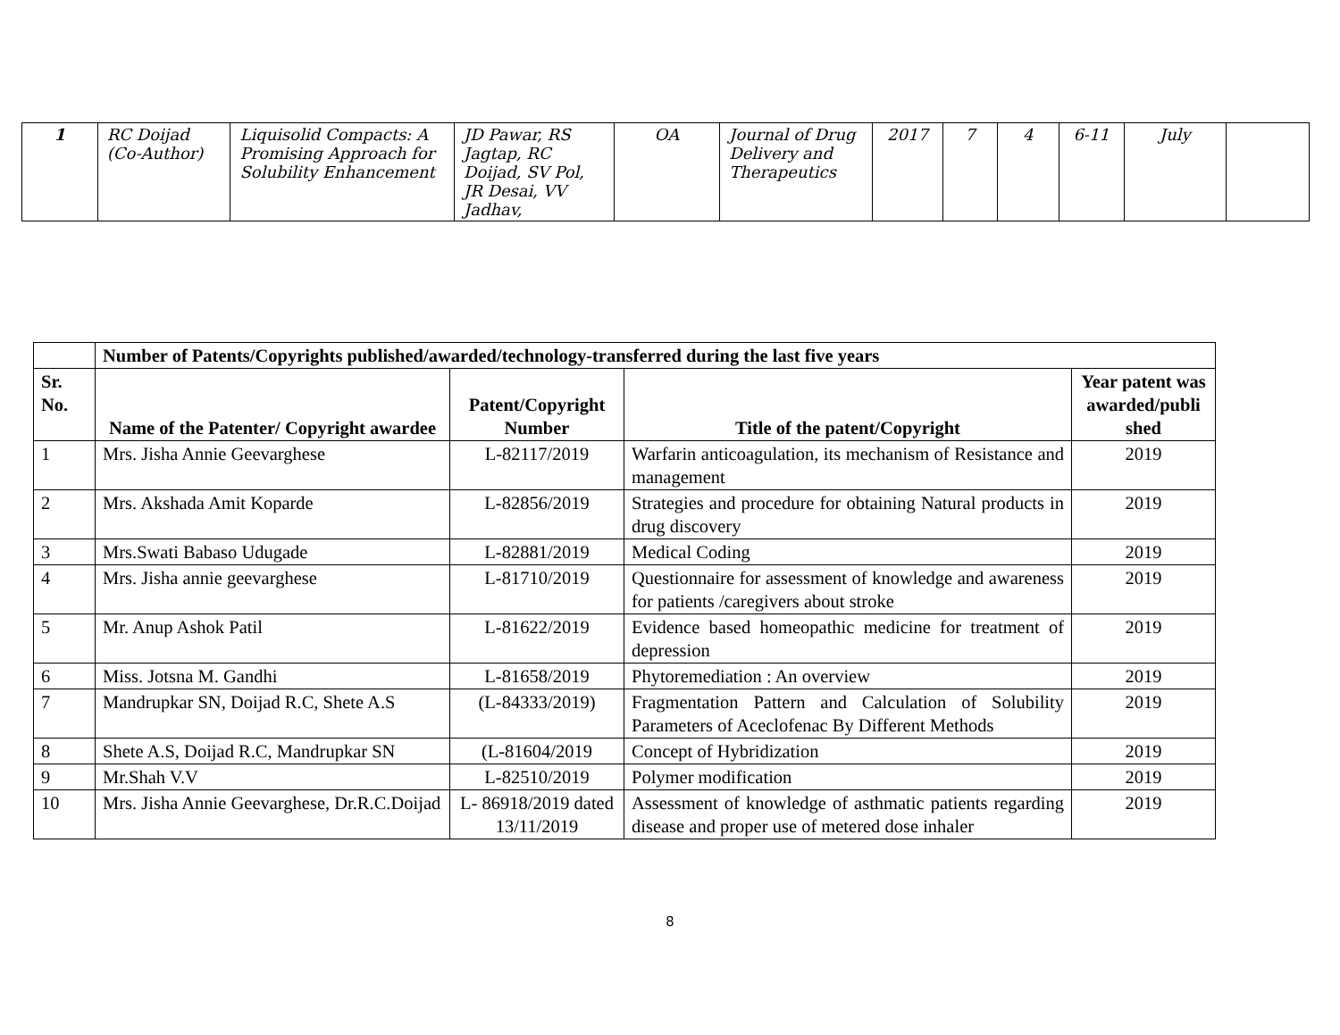| 1 | RC Doijad (Co-Author) | Liquisolid Compacts: A Promising Approach for Solubility Enhancement | JD Pawar, RS Jagtap, RC Doijad, SV Pol, JR Desai, VV Jadhav, | OA | Journal of Drug Delivery and Therapeutics | 2017 | 7 | 4 | 6-11 | July | |
| | Number of Patents/Copyrights published/awarded/technology-transferred during the last five years | | | |
| Sr. No. | Name of the Patenter/ Copyright awardee | Patent/Copyright Number | Title of the patent/Copyright | Year patent was awarded/publi shed |
| 1 | Mrs. Jisha Annie Geevarghese | L-82117/2019 | Warfarin anticoagulation, its mechanism of Resistance and management | 2019 |
| 2 | Mrs. Akshada Amit Koparde | L-82856/2019 | Strategies and procedure for obtaining Natural products in drug discovery | 2019 |
| 3 | Mrs.Swati Babaso Udugade | L-82881/2019 | Medical Coding | 2019 |
| 4 | Mrs. Jisha annie geevarghese | L-81710/2019 | Questionnaire for assessment of knowledge and awareness for patients /caregivers about stroke | 2019 |
| 5 | Mr. Anup Ashok Patil | L-81622/2019 | Evidence based homeopathic medicine for treatment of depression | 2019 |
| 6 | Miss. Jotsna M. Gandhi | L-81658/2019 | Phytoremediation : An overview | 2019 |
| 7 | Mandrupkar SN, Doijad R.C, Shete A.S | (L-84333/2019) | Fragmentation Pattern and Calculation of Solubility Parameters of Aceclofenac By Different Methods | 2019 |
| 8 | Shete A.S, Doijad R.C, Mandrupkar SN | (L-81604/2019 | Concept of Hybridization | 2019 |
| 9 | Mr.Shah V.V | L-82510/2019 | Polymer modification | 2019 |
| 10 | Mrs. Jisha Annie Geevarghese, Dr.R.C.Doijad | L- 86918/2019 dated 13/11/2019 | Assessment of knowledge of asthmatic patients regarding disease and proper use of metered dose inhaler | 2019 |
8